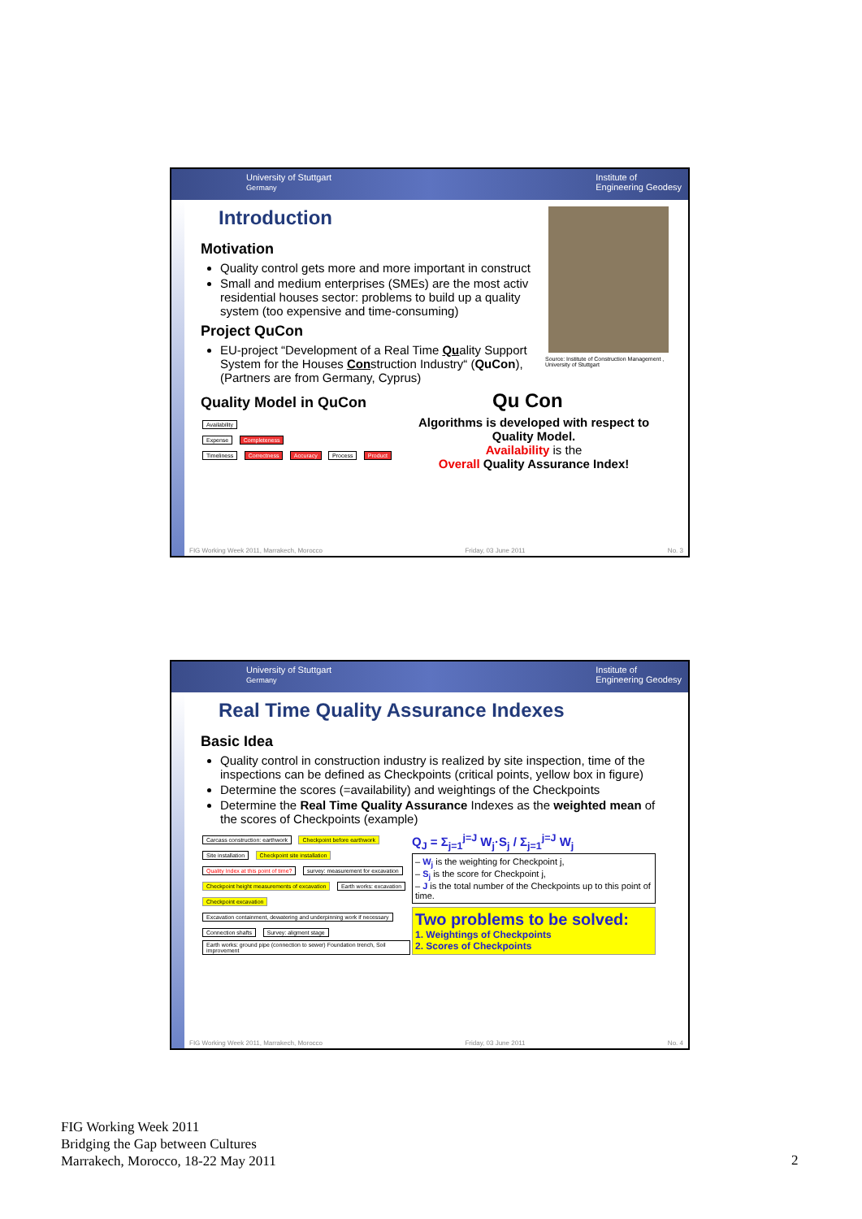University of Stuttgart
Germany Institute of
Engineering Geodesy
Source: Institute of Construction Management , University of Stuttgart
Introduction
Motivation
Quality control gets more and more important in construct
Small and medium enterprises (SMEs) are the most activ residential houses sector: problems to build up a quality system (too expensive and time-consuming)
Project QuCon
EU-project “Development of a Real Time Quality Support System for the Houses Construction Industry“ (QuCon), (Partners are from Germany, Cyprus)
Quality Model in QuCon Qu Con
Availability
Expense Completeness
Timeliness Correctness Accuracy Process Product
Algorithms is developed with respect to Quality Model.
Availability is the
Overall Quality Assurance Index!
FIG Working Week 2011, Marrakech, Morocco Friday, 03 June 2011 No. 3
University of Stuttgart
Germany Institute of
Engineering Geodesy
Real Time Quality Assurance Indexes
Basic Idea
Quality control in construction industry is realized by site inspection, time of the inspections can be defined as Checkpoints (critical points, yellow box in figure)
Determine the scores (=availability) and weightings of the Checkpoints
Determine the Real Time Quality Assurance Indexes as the weighted mean of the scores of Checkpoints (example)
Carcass construction: earthwork Checkpoint before earthwork Site installation Checkpoint site installation Quality Index at this point of time? survey: measurement for excavation Checkpoint height measurements of excavation Earth works: excavation Checkpoint excavation Excavation containment, dewatering and underpinning work if necessary Connection shafts Survey: aligment stage Earth works: ground pipe (connection to sewer) Foundation trench, Soil improvement
Q<sub>J</sub> = Σ<sub>j=1</sub><sup>j=J</sup> W<sub>j</sub>·S<sub>j</sub> / Σ<sub>j=1</sub><sup>j=J</sup> W<sub>j</sub>
– W<sub>j</sub> is the weighting for Checkpoint j,
– S<sub>j</sub> is the score for Checkpoint j,
– J is the total number of the Checkpoints up to this point of time.
Two problems to be solved:
1. Weightings of Checkpoints
2. Scores of Checkpoints
FIG Working Week 2011, Marrakech, Morocco Friday, 03 June 2011 No. 4
FIG Working Week 2011
Bridging the Gap between Cultures
Marrakech, Morocco, 18-22 May 2011
2